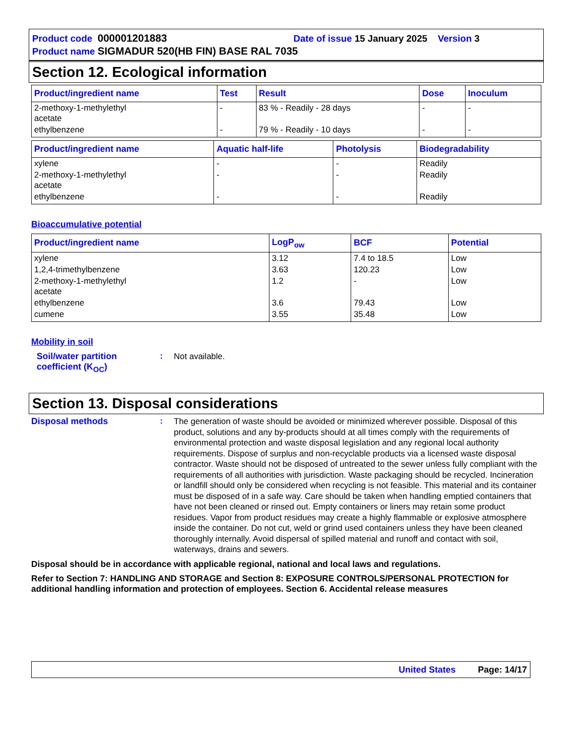Product code 000001201883 Date of issue 15 January 2025 Version 3
Product name SIGMADUR 520(HB FIN) BASE RAL 7035
Section 12. Ecological information
| Product/ingredient name | Test | Result | Dose | Inoculum |
| --- | --- | --- | --- | --- |
| 2-methoxy-1-methylethyl acetate | - | 83 % - Readily - 28 days | - | - |
| ethylbenzene | - | 79 % - Readily - 10 days | - | - |
| Product/ingredient name | Aquatic half-life | Photolysis | Biodegradability |
| --- | --- | --- | --- |
| xylene | - | - | Readily |
| 2-methoxy-1-methylethyl acetate | - | - | Readily |
| ethylbenzene | - | - | Readily |
Bioaccumulative potential
| Product/ingredient name | LogP<sub>ow</sub> | BCF | Potential |
| --- | --- | --- | --- |
| xylene | 3.12 | 7.4 to 18.5 | Low |
| 1,2,4-trimethylbenzene | 3.63 | 120.23 | Low |
| 2-methoxy-1-methylethyl acetate | 1.2 | - | Low |
| ethylbenzene | 3.6 | 79.43 | Low |
| cumene | 3.55 | 35.48 | Low |
Mobility in soil
Soil/water partition coefficient (K<sub>OC</sub>)
:
Not available.
Section 13. Disposal considerations
Disposal methods :
The generation of waste should be avoided or minimized wherever possible. Disposal of this product, solutions and any by-products should at all times comply with the requirements of environmental protection and waste disposal legislation and any regional local authority requirements. Dispose of surplus and non-recyclable products via a licensed waste disposal contractor. Waste should not be disposed of untreated to the sewer unless fully compliant with the requirements of all authorities with jurisdiction. Waste packaging should be recycled. Incineration or landfill should only be considered when recycling is not feasible. This material and its container must be disposed of in a safe way. Care should be taken when handling emptied containers that have not been cleaned or rinsed out. Empty containers or liners may retain some product residues. Vapor from product residues may create a highly flammable or explosive atmosphere inside the container. Do not cut, weld or grind used containers unless they have been cleaned thoroughly internally. Avoid dispersal of spilled material and runoff and contact with soil, waterways, drains and sewers.
Disposal should be in accordance with applicable regional, national and local laws and regulations.
Refer to Section 7: HANDLING AND STORAGE and Section 8: EXPOSURE CONTROLS/PERSONAL PROTECTION for additional handling information and protection of employees. Section 6. Accidental release measures
United States Page: 14/17